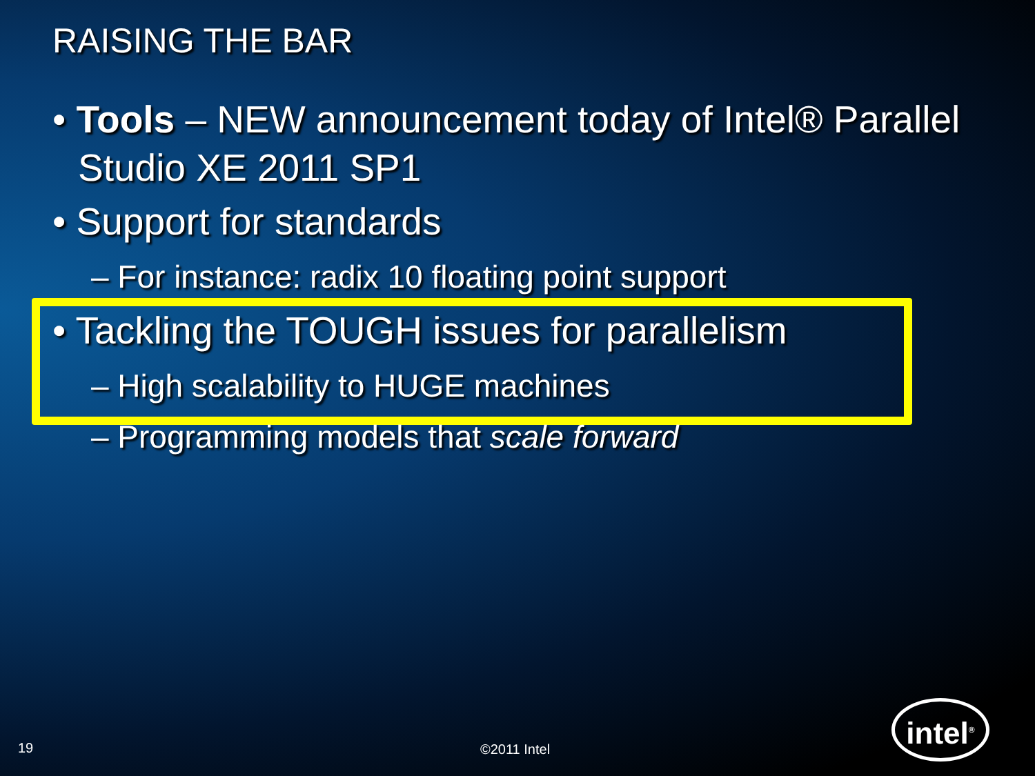RAISING THE BAR
• Tools – NEW announcement today of Intel® Parallel Studio XE 2011 SP1
• Support for standards
– For instance: radix 10 floating point support
• Tackling the TOUGH issues for parallelism
– High scalability to HUGE machines
– Programming models that scale forward
19 ©2011 Intel
intel<sup>®</sup>